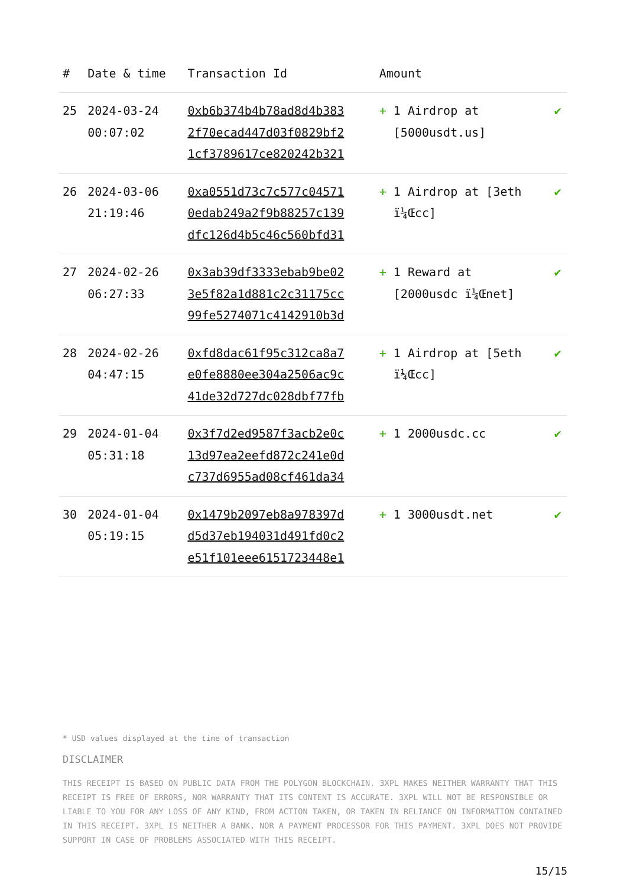| # | Date & time | Transaction Id | Amount | |
| --- | --- | --- | --- | --- |
| 25 | 2024-03-24 00:07:02 | 0xb6b374b4b78ad8d4b383 2f70ecad447d03f0829bf2 1cf3789617ce820242b321 | + 1 Airdrop at [5000usdt.us] | ✔ |
| 26 | 2024-03-06 21:19:46 | 0xa0551d73c7c577c04571 0edab249a2f9b88257c139 dfc126d4b5c46c560bfd31 | + 1 Airdrop at [3eth ï¼Œcc] | ✔ |
| 27 | 2024-02-26 06:27:33 | 0x3ab39df3333ebab9be02 3e5f82a1d881c2c31175cc 99fe5274071c4142910b3d | + 1 Reward at [2000usdc ï¼Œnet] | ✔ |
| 28 | 2024-02-26 04:47:15 | 0xfd8dac61f95c312ca8a7 e0fe8880ee304a2506ac9c 41de32d727dc028dbf77fb | + 1 Airdrop at [5eth ï¼Œcc] | ✔ |
| 29 | 2024-01-04 05:31:18 | 0x3f7d2ed9587f3acb2e0c 13d97ea2eefd872c241e0d c737d6955ad08cf461da34 | + 1 2000usdc.cc | ✔ |
| 30 | 2024-01-04 05:19:15 | 0x1479b2097eb8a978397d d5d37eb194031d491fd0c2 e51f101eee6151723448e1 | + 1 3000usdt.net | ✔ |
* USD values displayed at the time of transaction
DISCLAIMER
THIS RECEIPT IS BASED ON PUBLIC DATA FROM THE POLYGON BLOCKCHAIN. 3XPL MAKES NEITHER WARRANTY THAT THIS RECEIPT IS FREE OF ERRORS, NOR WARRANTY THAT ITS CONTENT IS ACCURATE. 3XPL WILL NOT BE RESPONSIBLE OR LIABLE TO YOU FOR ANY LOSS OF ANY KIND, FROM ACTION TAKEN, OR TAKEN IN RELIANCE ON INFORMATION CONTAINED IN THIS RECEIPT. 3XPL IS NEITHER A BANK, NOR A PAYMENT PROCESSOR FOR THIS PAYMENT. 3XPL DOES NOT PROVIDE SUPPORT IN CASE OF PROBLEMS ASSOCIATED WITH THIS RECEIPT.
15/15